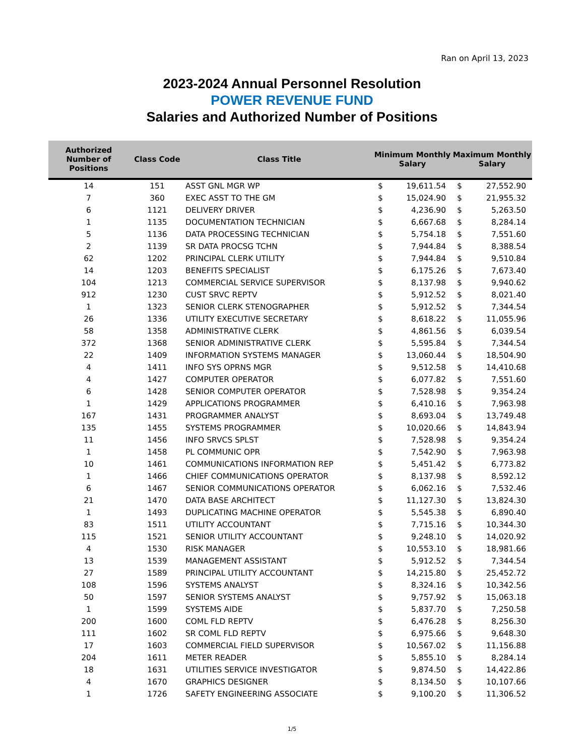Ran on April 13, 2023
2023-2024 Annual Personnel Resolution
POWER REVENUE FUND
Salaries and Authorized Number of Positions
| Authorized Number of Positions | Class Code | Class Title | Minimum Monthly Salary | | Maximum Monthly Salary | |
| --- | --- | --- | --- | --- | --- | --- |
| 14 | 151 | ASST GNL MGR WP | $ | 19,611.54 | $ | 27,552.90 |
| 7 | 360 | EXEC ASST TO THE GM | $ | 15,024.90 | $ | 21,955.32 |
| 6 | 1121 | DELIVERY DRIVER | $ | 4,236.90 | $ | 5,263.50 |
| 1 | 1135 | DOCUMENTATION TECHNICIAN | $ | 6,667.68 | $ | 8,284.14 |
| 5 | 1136 | DATA PROCESSING TECHNICIAN | $ | 5,754.18 | $ | 7,551.60 |
| 2 | 1139 | SR DATA PROCSG TCHN | $ | 7,944.84 | $ | 8,388.54 |
| 62 | 1202 | PRINCIPAL CLERK UTILITY | $ | 7,944.84 | $ | 9,510.84 |
| 14 | 1203 | BENEFITS SPECIALIST | $ | 6,175.26 | $ | 7,673.40 |
| 104 | 1213 | COMMERCIAL SERVICE SUPERVISOR | $ | 8,137.98 | $ | 9,940.62 |
| 912 | 1230 | CUST SRVC REPTV | $ | 5,912.52 | $ | 8,021.40 |
| 1 | 1323 | SENIOR CLERK STENOGRAPHER | $ | 5,912.52 | $ | 7,344.54 |
| 26 | 1336 | UTILITY EXECUTIVE SECRETARY | $ | 8,618.22 | $ | 11,055.96 |
| 58 | 1358 | ADMINISTRATIVE CLERK | $ | 4,861.56 | $ | 6,039.54 |
| 372 | 1368 | SENIOR ADMINISTRATIVE CLERK | $ | 5,595.84 | $ | 7,344.54 |
| 22 | 1409 | INFORMATION SYSTEMS MANAGER | $ | 13,060.44 | $ | 18,504.90 |
| 4 | 1411 | INFO SYS OPRNS MGR | $ | 9,512.58 | $ | 14,410.68 |
| 4 | 1427 | COMPUTER OPERATOR | $ | 6,077.82 | $ | 7,551.60 |
| 6 | 1428 | SENIOR COMPUTER OPERATOR | $ | 7,528.98 | $ | 9,354.24 |
| 1 | 1429 | APPLICATIONS PROGRAMMER | $ | 6,410.16 | $ | 7,963.98 |
| 167 | 1431 | PROGRAMMER ANALYST | $ | 8,693.04 | $ | 13,749.48 |
| 135 | 1455 | SYSTEMS PROGRAMMER | $ | 10,020.66 | $ | 14,843.94 |
| 11 | 1456 | INFO SRVCS SPLST | $ | 7,528.98 | $ | 9,354.24 |
| 1 | 1458 | PL COMMUNIC OPR | $ | 7,542.90 | $ | 7,963.98 |
| 10 | 1461 | COMMUNICATIONS INFORMATION REP | $ | 5,451.42 | $ | 6,773.82 |
| 1 | 1466 | CHIEF COMMUNICATIONS OPERATOR | $ | 8,137.98 | $ | 8,592.12 |
| 6 | 1467 | SENIOR COMMUNICATIONS OPERATOR | $ | 6,062.16 | $ | 7,532.46 |
| 21 | 1470 | DATA BASE ARCHITECT | $ | 11,127.30 | $ | 13,824.30 |
| 1 | 1493 | DUPLICATING MACHINE OPERATOR | $ | 5,545.38 | $ | 6,890.40 |
| 83 | 1511 | UTILITY ACCOUNTANT | $ | 7,715.16 | $ | 10,344.30 |
| 115 | 1521 | SENIOR UTILITY ACCOUNTANT | $ | 9,248.10 | $ | 14,020.92 |
| 4 | 1530 | RISK MANAGER | $ | 10,553.10 | $ | 18,981.66 |
| 13 | 1539 | MANAGEMENT ASSISTANT | $ | 5,912.52 | $ | 7,344.54 |
| 27 | 1589 | PRINCIPAL UTILITY ACCOUNTANT | $ | 14,215.80 | $ | 25,452.72 |
| 108 | 1596 | SYSTEMS ANALYST | $ | 8,324.16 | $ | 10,342.56 |
| 50 | 1597 | SENIOR SYSTEMS ANALYST | $ | 9,757.92 | $ | 15,063.18 |
| 1 | 1599 | SYSTEMS AIDE | $ | 5,837.70 | $ | 7,250.58 |
| 200 | 1600 | COML FLD REPTV | $ | 6,476.28 | $ | 8,256.30 |
| 111 | 1602 | SR COML FLD REPTV | $ | 6,975.66 | $ | 9,648.30 |
| 17 | 1603 | COMMERCIAL FIELD SUPERVISOR | $ | 10,567.02 | $ | 11,156.88 |
| 204 | 1611 | METER READER | $ | 5,855.10 | $ | 8,284.14 |
| 18 | 1631 | UTILITIES SERVICE INVESTIGATOR | $ | 9,874.50 | $ | 14,422.86 |
| 4 | 1670 | GRAPHICS DESIGNER | $ | 8,134.50 | $ | 10,107.66 |
| 1 | 1726 | SAFETY ENGINEERING ASSOCIATE | $ | 9,100.20 | $ | 11,306.52 |
1/5